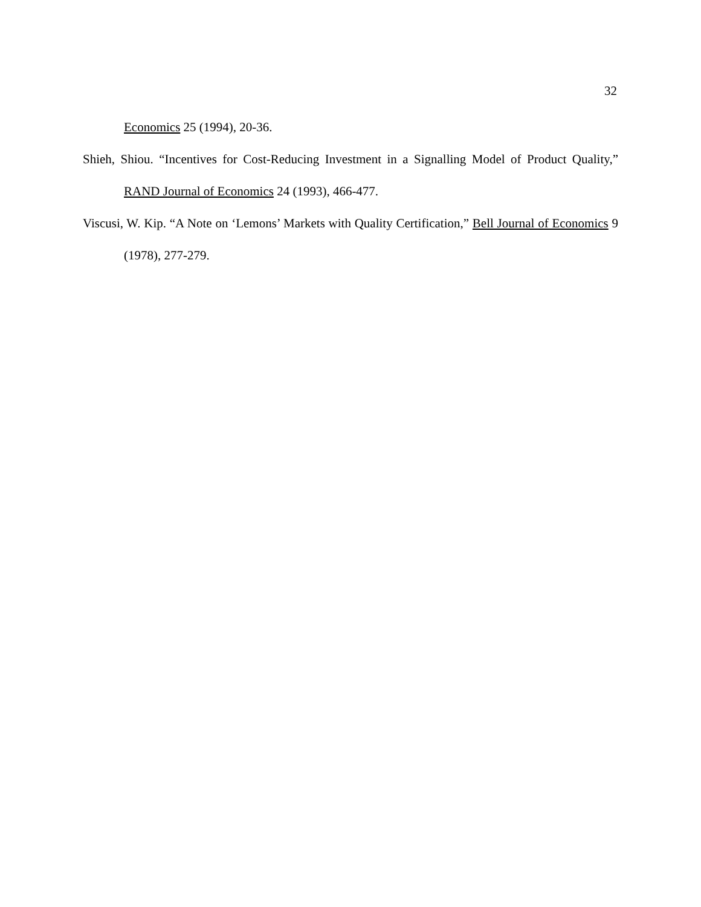32
Economics 25 (1994), 20-36.
Shieh, Shiou. “Incentives for Cost-Reducing Investment in a Signalling Model of Product Quality,” RAND Journal of Economics 24 (1993), 466-477.
Viscusi, W. Kip. “A Note on ‘Lemons’ Markets with Quality Certification,” Bell Journal of Economics 9 (1978), 277-279.